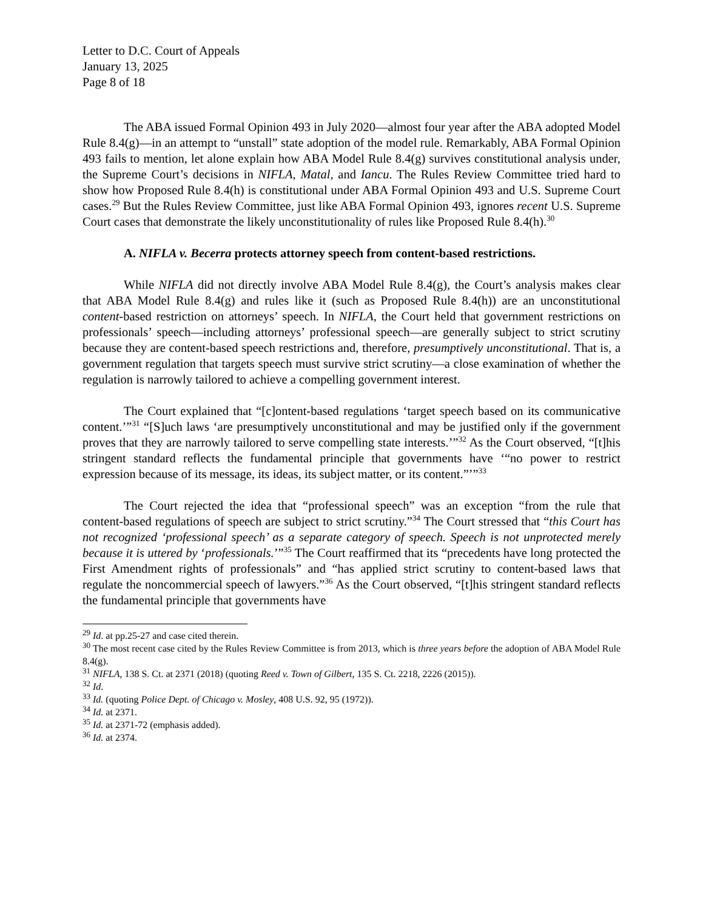Letter to D.C. Court of Appeals
January 13, 2025
Page 8 of 18
The ABA issued Formal Opinion 493 in July 2020—almost four year after the ABA adopted Model Rule 8.4(g)—in an attempt to “unstall” state adoption of the model rule. Remarkably, ABA Formal Opinion 493 fails to mention, let alone explain how ABA Model Rule 8.4(g) survives constitutional analysis under, the Supreme Court’s decisions in NIFLA, Matal, and Iancu. The Rules Review Committee tried hard to show how Proposed Rule 8.4(h) is constitutional under ABA Formal Opinion 493 and U.S. Supreme Court cases.<sup>29</sup> But the Rules Review Committee, just like ABA Formal Opinion 493, ignores recent U.S. Supreme Court cases that demonstrate the likely unconstitutionality of rules like Proposed Rule 8.4(h).<sup>30</sup>
A. NIFLA v. Becerra protects attorney speech from content-based restrictions.
While NIFLA did not directly involve ABA Model Rule 8.4(g), the Court’s analysis makes clear that ABA Model Rule 8.4(g) and rules like it (such as Proposed Rule 8.4(h)) are an unconstitutional content-based restriction on attorneys’ speech. In NIFLA, the Court held that government restrictions on professionals’ speech—including attorneys’ professional speech—are generally subject to strict scrutiny because they are content-based speech restrictions and, therefore, presumptively unconstitutional. That is, a government regulation that targets speech must survive strict scrutiny—a close examination of whether the regulation is narrowly tailored to achieve a compelling government interest.
The Court explained that “[c]ontent-based regulations ‘target speech based on its communicative content.’”<sup>31</sup> “[S]uch laws ‘are presumptively unconstitutional and may be justified only if the government proves that they are narrowly tailored to serve compelling state interests.’”<sup>32</sup> As the Court observed, “[t]his stringent standard reflects the fundamental principle that governments have ‘“no power to restrict expression because of its message, its ideas, its subject matter, or its content.”’”<sup>33</sup>
The Court rejected the idea that “professional speech” was an exception “from the rule that content-based regulations of speech are subject to strict scrutiny.”<sup>34</sup> The Court stressed that “this Court has not recognized ‘professional speech’ as a separate category of speech. Speech is not unprotected merely because it is uttered by ‘professionals.’”<sup>35</sup> The Court reaffirmed that its “precedents have long protected the First Amendment rights of professionals” and “has applied strict scrutiny to content-based laws that regulate the noncommercial speech of lawyers.”<sup>36</sup> As the Court observed, “[t]his stringent standard reflects the fundamental principle that governments have
<sup>29</sup> Id. at pp.25-27 and case cited therein.
<sup>30</sup> The most recent case cited by the Rules Review Committee is from 2013, which is three years before the adoption of ABA Model Rule 8.4(g).
<sup>31</sup> NIFLA, 138 S. Ct. at 2371 (2018) (quoting Reed v. Town of Gilbert, 135 S. Ct. 2218, 2226 (2015)).
<sup>32</sup> Id.
<sup>33</sup> Id. (quoting Police Dept. of Chicago v. Mosley, 408 U.S. 92, 95 (1972)).
<sup>34</sup> Id. at 2371.
<sup>35</sup> Id. at 2371-72 (emphasis added).
<sup>36</sup> Id. at 2374.